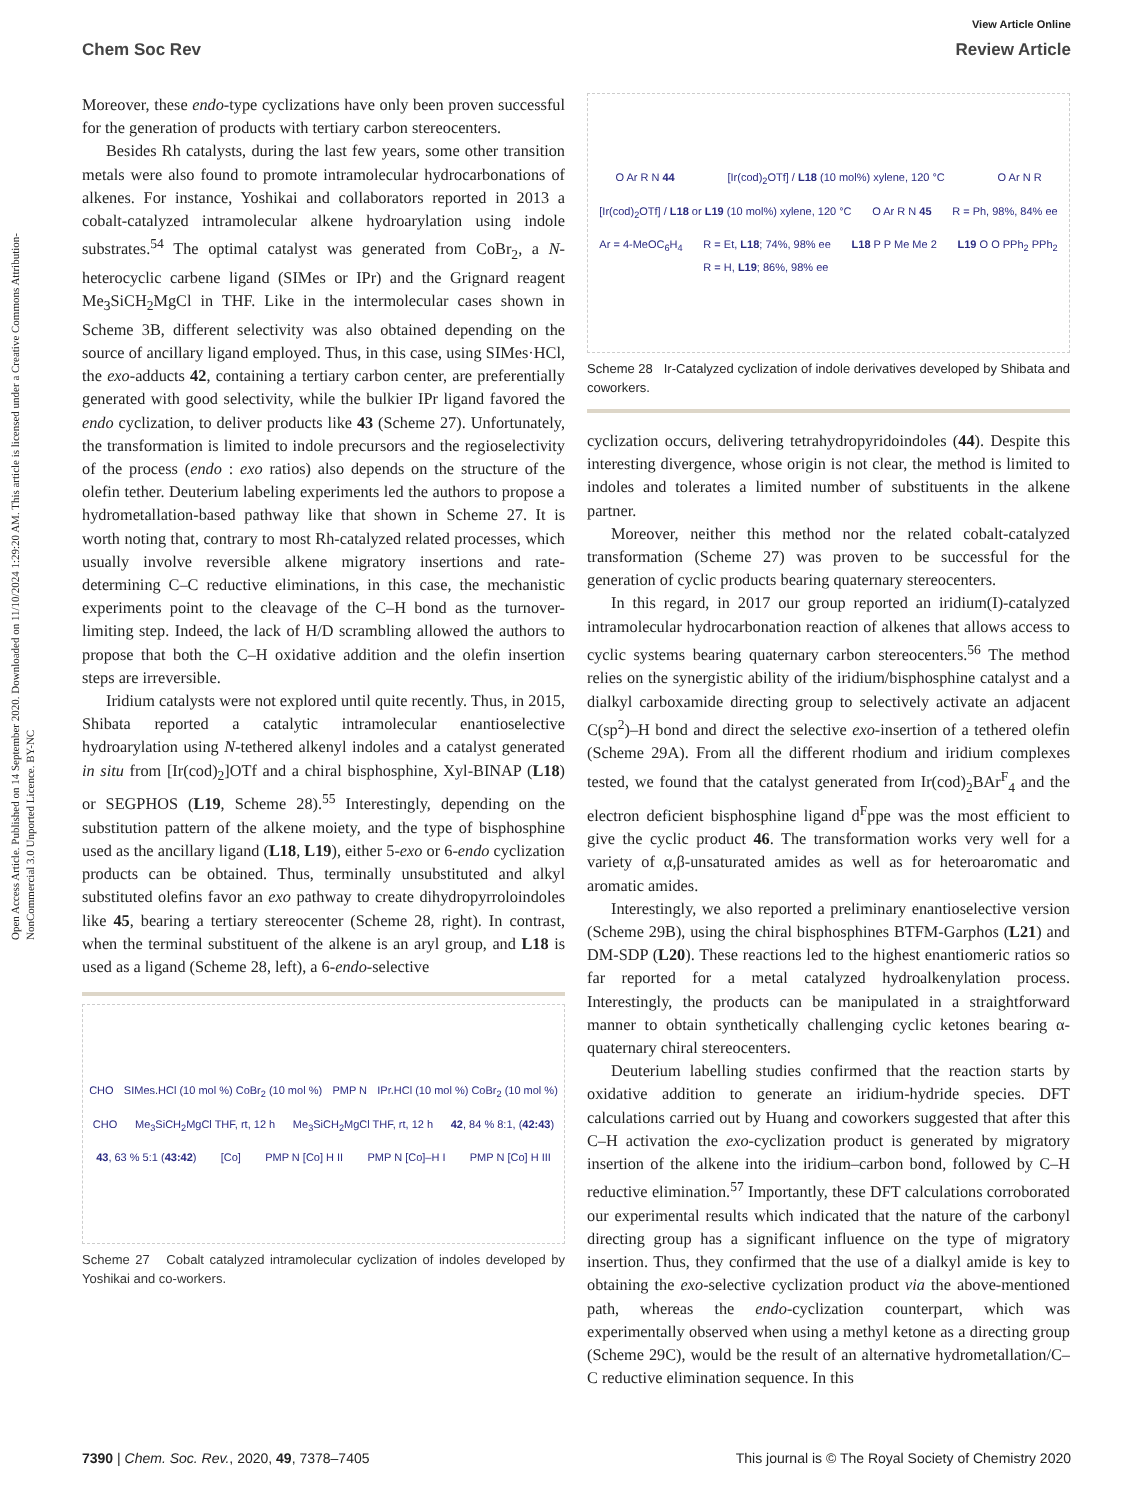Open Access Article. Published on 14 September 2020. Downloaded on 11/10/2024 1:29:20 AM. This article is licensed under a Creative Commons Attribution-NonCommercial 3.0 Unported Licence. BY-NC
View Article Online
Chem Soc Rev Review Article
Moreover, these endo-type cyclizations have only been proven successful for the generation of products with tertiary carbon stereocenters.
Besides Rh catalysts, during the last few years, some other transition metals were also found to promote intramolecular hydrocarbonations of alkenes. For instance, Yoshikai and collaborators reported in 2013 a cobalt-catalyzed intramolecular alkene hydroarylation using indole substrates.<sup>54</sup> The optimal catalyst was generated from CoBr<sub>2</sub>, a N-heterocyclic carbene ligand (SIMes or IPr) and the Grignard reagent Me<sub>3</sub>SiCH<sub>2</sub>MgCl in THF. Like in the intermolecular cases shown in Scheme 3B, different selectivity was also obtained depending on the source of ancillary ligand employed. Thus, in this case, using SIMes·HCl, the exo-adducts 42, containing a tertiary carbon center, are preferentially generated with good selectivity, while the bulkier IPr ligand favored the endo cyclization, to deliver products like 43 (Scheme 27). Unfortunately, the transformation is limited to indole precursors and the regioselectivity of the process (endo : exo ratios) also depends on the structure of the olefin tether. Deuterium labeling experiments led the authors to propose a hydrometallation-based pathway like that shown in Scheme 27. It is worth noting that, contrary to most Rh-catalyzed related processes, which usually involve reversible alkene migratory insertions and rate-determining C–C reductive eliminations, in this case, the mechanistic experiments point to the cleavage of the C–H bond as the turnover-limiting step. Indeed, the lack of H/D scrambling allowed the authors to propose that both the C–H oxidative addition and the olefin insertion steps are irreversible.
Iridium catalysts were not explored until quite recently. Thus, in 2015, Shibata reported a catalytic intramolecular enantioselective hydroarylation using N-tethered alkenyl indoles and a catalyst generated in situ from [Ir(cod)<sub>2</sub>]OTf and a chiral bisphosphine, Xyl-BINAP (L18) or SEGPHOS (L19, Scheme 28).<sup>55</sup> Interestingly, depending on the substitution pattern of the alkene moiety, and the type of bisphosphine used as the ancillary ligand (L18, L19), either 5-exo or 6-endo cyclization products can be obtained. Thus, terminally unsubstituted and alkyl substituted olefins favor an exo pathway to create dihydropyrroloindoles like 45, bearing a tertiary stereocenter (Scheme 28, right). In contrast, when the terminal substituent of the alkene is an aryl group, and L18 is used as a ligand (Scheme 28, left), a 6-endo-selective
CHO SIMes.HCl (10 mol %) CoBr<sub>2</sub> (10 mol %) PMP N IPr.HCl (10 mol %) CoBr<sub>2</sub> (10 mol %) CHO Me<sub>3</sub>SiCH<sub>2</sub>MgCl THF, rt, 12 h Me<sub>3</sub>SiCH<sub>2</sub>MgCl THF, rt, 12 h 42, 84 % 8:1, (42:43) 43, 63 % 5:1 (43:42) [Co] PMP N [Co] H II PMP N [Co]–H I PMP N [Co] H III
Scheme 27 Cobalt catalyzed intramolecular cyclization of indoles developed by Yoshikai and co-workers.
O Ar R N 44 [Ir(cod)<sub>2</sub>OTf] / L18 (10 mol%) xylene, 120 °C O Ar N R [Ir(cod)<sub>2</sub>OTf] / L18 or L19 (10 mol%) xylene, 120 °C O Ar R N 45 R = Ph, 98%, 84% ee Ar = 4-MeOC<sub>6</sub>H<sub>4</sub> R = Et, L18; 74%, 98% ee
R = H, L19; 86%, 98% ee L18 P P Me Me 2 L19 O O PPh<sub>2</sub> PPh<sub>2</sub>
Scheme 28 Ir-Catalyzed cyclization of indole derivatives developed by Shibata and coworkers.
cyclization occurs, delivering tetrahydropyridoindoles (44). Despite this interesting divergence, whose origin is not clear, the method is limited to indoles and tolerates a limited number of substituents in the alkene partner.
Moreover, neither this method nor the related cobalt-catalyzed transformation (Scheme 27) was proven to be successful for the generation of cyclic products bearing quaternary stereocenters.
In this regard, in 2017 our group reported an iridium(I)-catalyzed intramolecular hydrocarbonation reaction of alkenes that allows access to cyclic systems bearing quaternary carbon stereocenters.<sup>56</sup> The method relies on the synergistic ability of the iridium/bisphosphine catalyst and a dialkyl carboxamide directing group to selectively activate an adjacent C(sp<sup>2</sup>)–H bond and direct the selective exo-insertion of a tethered olefin (Scheme 29A). From all the different rhodium and iridium complexes tested, we found that the catalyst generated from Ir(cod)<sub>2</sub>BAr<sup>F</sup><sub>4</sub> and the electron deficient bisphosphine ligand d<sup>F</sup>ppe was the most efficient to give the cyclic product 46. The transformation works very well for a variety of α,β-unsaturated amides as well as for heteroaromatic and aromatic amides.
Interestingly, we also reported a preliminary enantioselective version (Scheme 29B), using the chiral bisphosphines BTFM-Garphos (L21) and DM-SDP (L20). These reactions led to the highest enantiomeric ratios so far reported for a metal catalyzed hydroalkenylation process. Interestingly, the products can be manipulated in a straightforward manner to obtain synthetically challenging cyclic ketones bearing α-quaternary chiral stereocenters.
Deuterium labelling studies confirmed that the reaction starts by oxidative addition to generate an iridium-hydride species. DFT calculations carried out by Huang and coworkers suggested that after this C–H activation the exo-cyclization product is generated by migratory insertion of the alkene into the iridium–carbon bond, followed by C–H reductive elimination.<sup>57</sup> Importantly, these DFT calculations corroborated our experimental results which indicated that the nature of the carbonyl directing group has a significant influence on the type of migratory insertion. Thus, they confirmed that the use of a dialkyl amide is key to obtaining the exo-selective cyclization product via the above-mentioned path, whereas the endo-cyclization counterpart, which was experimentally observed when using a methyl ketone as a directing group (Scheme 29C), would be the result of an alternative hydrometallation/C–C reductive elimination sequence. In this
7390 | Chem. Soc. Rev., 2020, 49, 7378–7405 This journal is © The Royal Society of Chemistry 2020